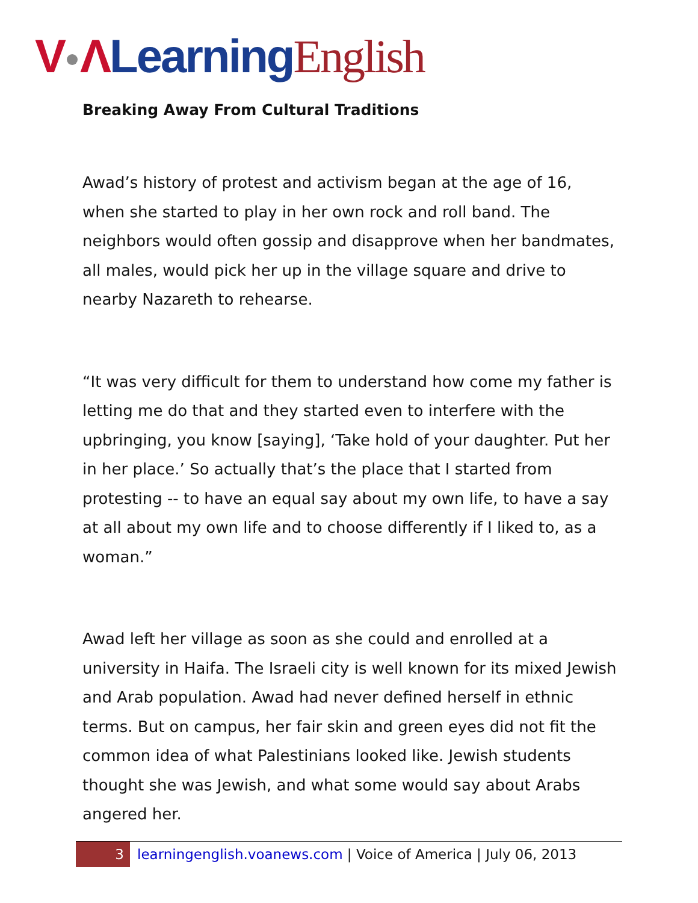V Λ Learning English
Breaking Away From Cultural Traditions
Awad’s history of protest and activism began at the age of 16, when she started to play in her own rock and roll band. The neighbors would often gossip and disapprove when her bandmates, all males, would pick her up in the village square and drive to nearby Nazareth to rehearse.
“It was very difficult for them to understand how come my father is letting me do that and they started even to interfere with the upbringing, you know [saying], ‘Take hold of your daughter. Put her in her place.’ So actually that’s the place that I started from protesting -- to have an equal say about my own life, to have a say at all about my own life and to choose differently if I liked to, as a woman.”
Awad left her village as soon as she could and enrolled at a university in Haifa. The Israeli city is well known for its mixed Jewish and Arab population. Awad had never defined herself in ethnic terms. But on campus, her fair skin and green eyes did not fit the common idea of what Palestinians looked like. Jewish students thought she was Jewish, and what some would say about Arabs angered her.
3 learningenglish.voanews.com | Voice of America | July 06, 2013